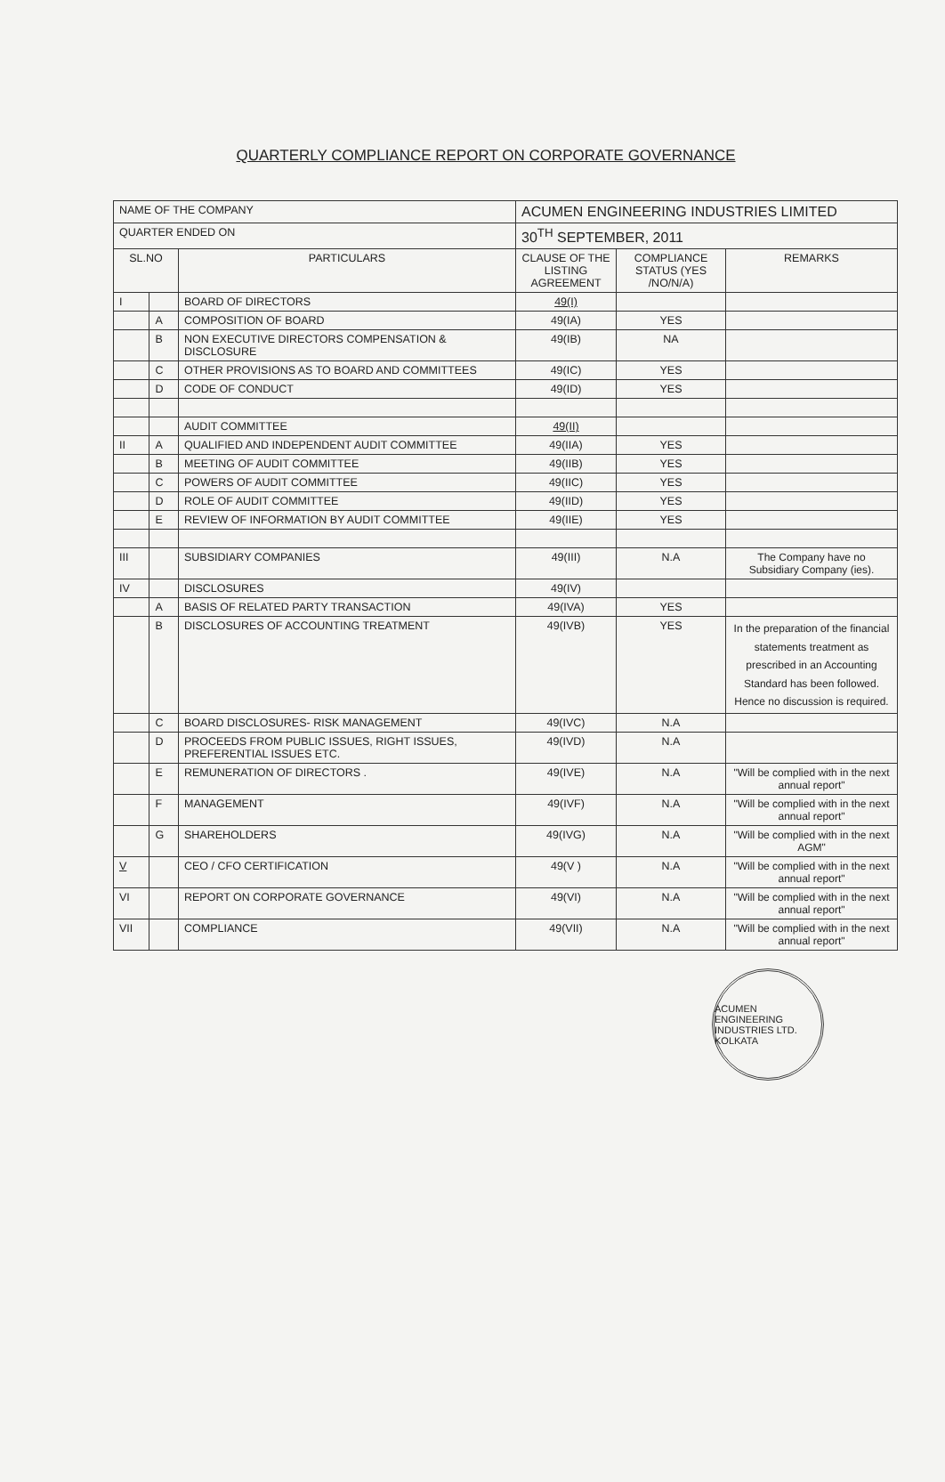QUARTERLY COMPLIANCE REPORT ON CORPORATE GOVERNANCE
| NAME OF THE COMPANY | | | ACUMEN ENGINEERING INDUSTRIES LIMITED | | |
| QUARTER ENDED ON | | | 30<sup>TH</sup> SEPTEMBER, 2011 | | |
| SL.NO | | PARTICULARS | CLAUSE OF THE LISTING AGREEMENT | COMPLIANCE STATUS (YES /NO/N/A) | REMARKS |
| I | | BOARD OF DIRECTORS | 49(I) | | |
| | A | COMPOSITION OF BOARD | 49(IA) | YES | |
| | B | NON EXECUTIVE DIRECTORS COMPENSATION & DISCLOSURE | 49(IB) | NA | |
| | C | OTHER PROVISIONS AS TO BOARD AND COMMITTEES | 49(IC) | YES | |
| | D | CODE OF CONDUCT | 49(ID) | YES | |
| | | AUDIT COMMITTEE | 49(II) | | |
| II | A | QUALIFIED AND INDEPENDENT AUDIT COMMITTEE | 49(IIA) | YES | |
| | B | MEETING OF AUDIT COMMITTEE | 49(IIB) | YES | |
| | C | POWERS OF AUDIT COMMITTEE | 49(IIC) | YES | |
| | D | ROLE OF AUDIT COMMITTEE | 49(IID) | YES | |
| | E | REVIEW OF INFORMATION BY AUDIT COMMITTEE | 49(IIE) | YES | |
| III | | SUBSIDIARY COMPANIES | 49(III) | N.A | The Company have no Subsidiary Company (ies). |
| IV | | DISCLOSURES | 49(IV) | | |
| | A | BASIS OF RELATED PARTY TRANSACTION | 49(IVA) | YES | |
| | B | DISCLOSURES OF ACCOUNTING TREATMENT | 49(IVB) | YES | In the preparation of the financial statements treatment as prescribed in an Accounting Standard has been followed. Hence no discussion is required. |
| | C | BOARD DISCLOSURES- RISK MANAGEMENT | 49(IVC) | N.A | |
| | D | PROCEEDS FROM PUBLIC ISSUES, RIGHT ISSUES, PREFERENTIAL ISSUES ETC. | 49(IVD) | N.A | |
| | E | REMUNERATION OF DIRECTORS . | 49(IVE) | N.A | "Will be complied with in the next annual report" |
| | F | MANAGEMENT | 49(IVF) | N.A | "Will be complied with in the next annual report" |
| | G | SHAREHOLDERS | 49(IVG) | N.A | "Will be complied with in the next AGM" |
| V | | CEO / CFO CERTIFICATION | 49(V ) | N.A | "Will be complied with in the next annual report" |
| VI | | REPORT ON CORPORATE GOVERNANCE | 49(VI) | N.A | "Will be complied with in the next annual report" |
| VII | | COMPLIANCE | 49(VII) | N.A | "Will be complied with in the next annual report" |
ACUMEN ENGINEERING INDUSTRIES LTD. KOLKATA